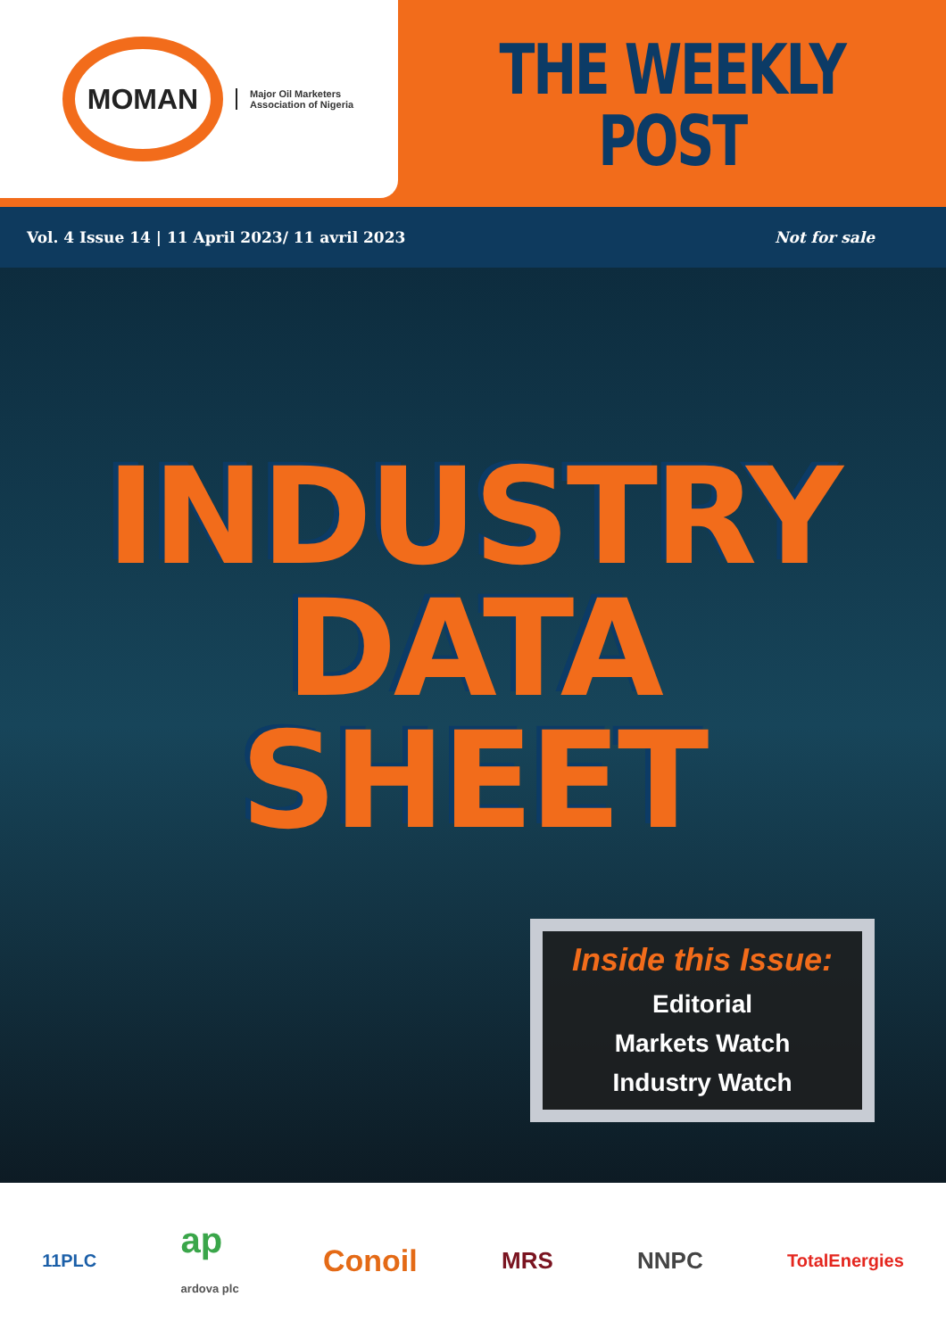MOMAN
Major Oil Marketers
Association of Nigeria
THE WEEKLY
POST
Vol. 4 Issue 14 | 11 April 2023/ 11 avril 2023 Not for sale
INDUSTRY
DATA
SHEET
Inside this Issue:
Editorial
Markets Watch
Industry Watch
11PLC ap
ardova plc Conoil MRS NNPC TotalEnergies